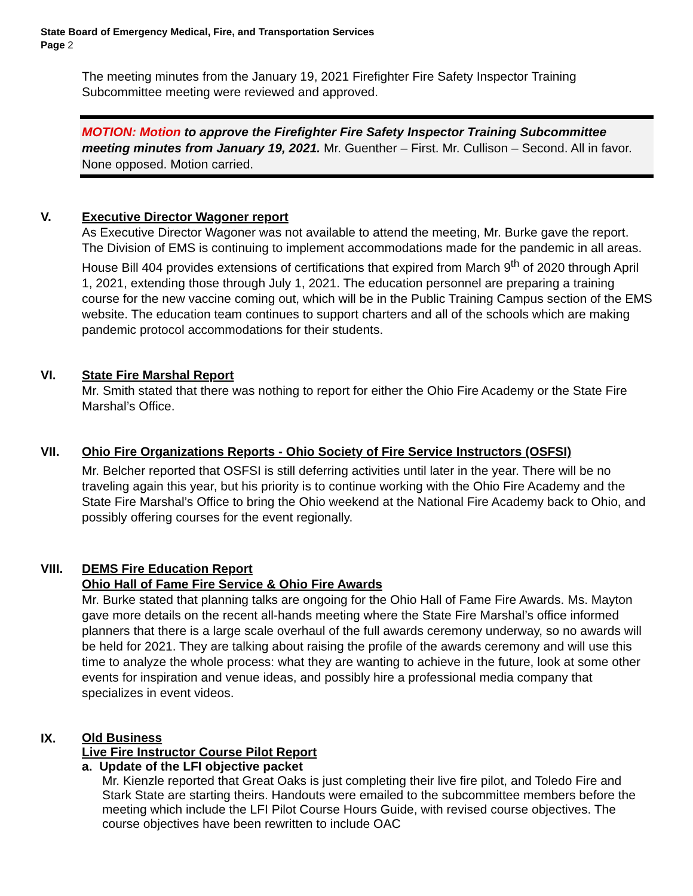State Board of Emergency Medical, Fire, and Transportation Services
Page 2
The meeting minutes from the January 19, 2021 Firefighter Fire Safety Inspector Training Subcommittee meeting were reviewed and approved.
MOTION: Motion to approve the Firefighter Fire Safety Inspector Training Subcommittee meeting minutes from January 19, 2021. Mr. Guenther – First. Mr. Cullison – Second. All in favor. None opposed. Motion carried.
V. Executive Director Wagoner report
As Executive Director Wagoner was not available to attend the meeting, Mr. Burke gave the report. The Division of EMS is continuing to implement accommodations made for the pandemic in all areas. House Bill 404 provides extensions of certifications that expired from March 9<sup>th</sup> of 2020 through April 1, 2021, extending those through July 1, 2021. The education personnel are preparing a training course for the new vaccine coming out, which will be in the Public Training Campus section of the EMS website. The education team continues to support charters and all of the schools which are making pandemic protocol accommodations for their students.
VI. State Fire Marshal Report
Mr. Smith stated that there was nothing to report for either the Ohio Fire Academy or the State Fire Marshal’s Office.
VII. Ohio Fire Organizations Reports - Ohio Society of Fire Service Instructors (OSFSI)
Mr. Belcher reported that OSFSI is still deferring activities until later in the year. There will be no traveling again this year, but his priority is to continue working with the Ohio Fire Academy and the State Fire Marshal’s Office to bring the Ohio weekend at the National Fire Academy back to Ohio, and possibly offering courses for the event regionally.
VIII. DEMS Fire Education Report
Ohio Hall of Fame Fire Service & Ohio Fire Awards
Mr. Burke stated that planning talks are ongoing for the Ohio Hall of Fame Fire Awards. Ms. Mayton gave more details on the recent all-hands meeting where the State Fire Marshal’s office informed planners that there is a large scale overhaul of the full awards ceremony underway, so no awards will be held for 2021. They are talking about raising the profile of the awards ceremony and will use this time to analyze the whole process: what they are wanting to achieve in the future, look at some other events for inspiration and venue ideas, and possibly hire a professional media company that specializes in event videos.
IX.
Old Business
Live Fire Instructor Course Pilot Report
a. Update of the LFI objective packet
Mr. Kienzle reported that Great Oaks is just completing their live fire pilot, and Toledo Fire and Stark State are starting theirs. Handouts were emailed to the subcommittee members before the meeting which include the LFI Pilot Course Hours Guide, with revised course objectives. The course objectives have been rewritten to include OAC